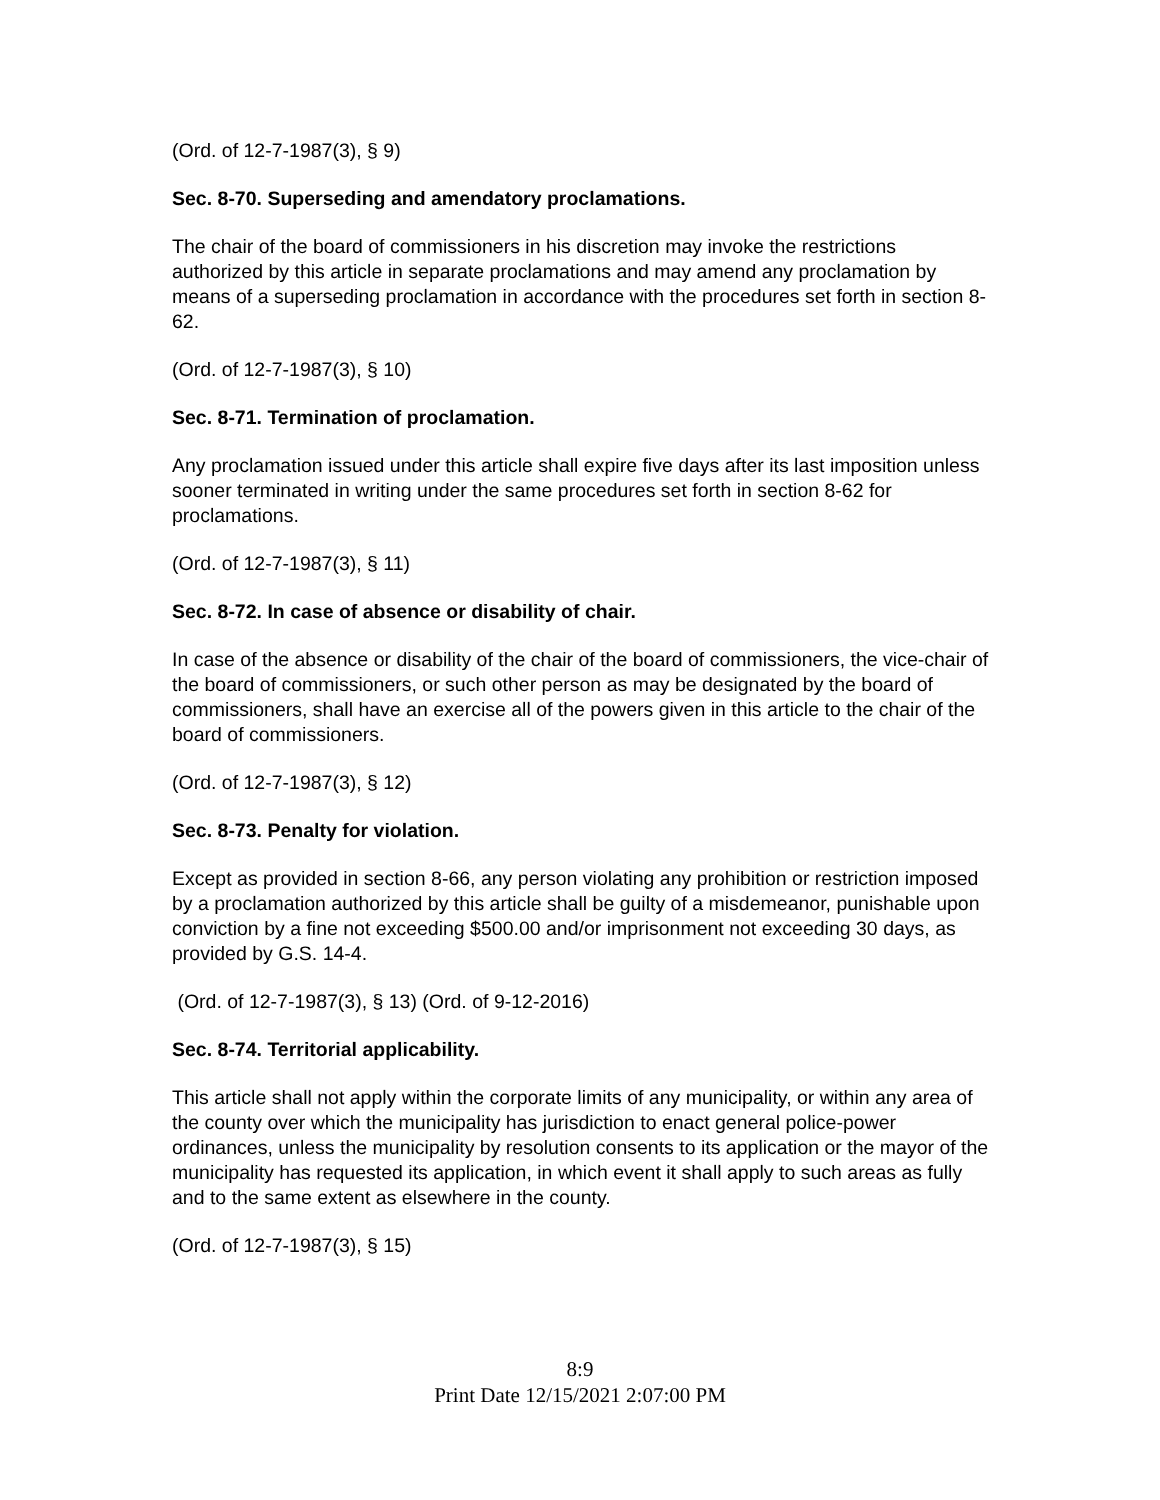(Ord. of 12-7-1987(3), § 9)
Sec. 8-70. Superseding and amendatory proclamations.
The chair of the board of commissioners in his discretion may invoke the restrictions authorized by this article in separate proclamations and may amend any proclamation by means of a superseding proclamation in accordance with the procedures set forth in section 8-62.
(Ord. of 12-7-1987(3), § 10)
Sec. 8-71. Termination of proclamation.
Any proclamation issued under this article shall expire five days after its last imposition unless sooner terminated in writing under the same procedures set forth in section 8-62 for proclamations.
(Ord. of 12-7-1987(3), § 11)
Sec. 8-72. In case of absence or disability of chair.
In case of the absence or disability of the chair of the board of commissioners, the vice-chair of the board of commissioners, or such other person as may be designated by the board of commissioners, shall have an exercise all of the powers given in this article to the chair of the board of commissioners.
(Ord. of 12-7-1987(3), § 12)
Sec. 8-73. Penalty for violation.
Except as provided in section 8-66, any person violating any prohibition or restriction imposed by a proclamation authorized by this article shall be guilty of a misdemeanor, punishable upon conviction by a fine not exceeding $500.00 and/or imprisonment not exceeding 30 days, as provided by G.S. 14-4.
(Ord. of 12-7-1987(3), § 13) (Ord. of 9-12-2016)
Sec. 8-74. Territorial applicability.
This article shall not apply within the corporate limits of any municipality, or within any area of the county over which the municipality has jurisdiction to enact general police-power ordinances, unless the municipality by resolution consents to its application or the mayor of the municipality has requested its application, in which event it shall apply to such areas as fully and to the same extent as elsewhere in the county.
(Ord. of 12-7-1987(3), § 15)
8:9
Print Date 12/15/2021 2:07:00 PM